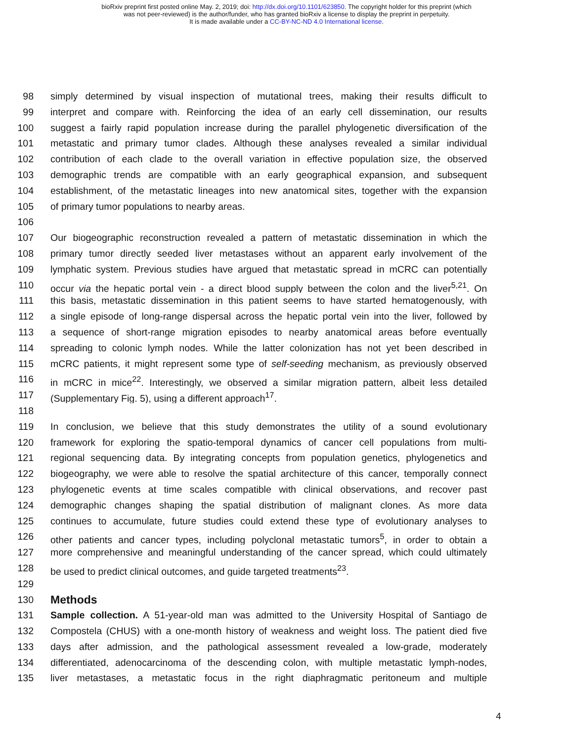bioRxiv preprint first posted online May. 2, 2019; doi: http://dx.doi.org/10.1101/623850. The copyright holder for this preprint (which
was not peer-reviewed) is the author/funder, who has granted bioRxiv a license to display the preprint in perpetuity.
It is made available under a CC-BY-NC-ND 4.0 International license.
98 simply determined by visual inspection of mutational trees, making their results difficult to
99 interpret and compare with. Reinforcing the idea of an early cell dissemination, our results
100 suggest a fairly rapid population increase during the parallel phylogenetic diversification of the
101 metastatic and primary tumor clades. Although these analyses revealed a similar individual
102 contribution of each clade to the overall variation in effective population size, the observed
103 demographic trends are compatible with an early geographical expansion, and subsequent
104 establishment, of the metastatic lineages into new anatomical sites, together with the expansion
105 of primary tumor populations to nearby areas.
106
107 Our biogeographic reconstruction revealed a pattern of metastatic dissemination in which the
108 primary tumor directly seeded liver metastases without an apparent early involvement of the
109 lymphatic system. Previous studies have argued that metastatic spread in mCRC can potentially
110 occur via the hepatic portal vein - a direct blood supply between the colon and the liver<sup>5,21</sup>. On
111 this basis, metastatic dissemination in this patient seems to have started hematogenously, with
112 a single episode of long-range dispersal across the hepatic portal vein into the liver, followed by
113 a sequence of short-range migration episodes to nearby anatomical areas before eventually
114 spreading to colonic lymph nodes. While the latter colonization has not yet been described in
115 mCRC patients, it might represent some type of self-seeding mechanism, as previously observed
116 in mCRC in mice<sup>22</sup>. Interestingly, we observed a similar migration pattern, albeit less detailed
117 (Supplementary Fig. 5), using a different approach<sup>17</sup>.
118
119 In conclusion, we believe that this study demonstrates the utility of a sound evolutionary
120 framework for exploring the spatio-temporal dynamics of cancer cell populations from multi-
121 regional sequencing data. By integrating concepts from population genetics, phylogenetics and
122 biogeography, we were able to resolve the spatial architecture of this cancer, temporally connect
123 phylogenetic events at time scales compatible with clinical observations, and recover past
124 demographic changes shaping the spatial distribution of malignant clones. As more data
125 continues to accumulate, future studies could extend these type of evolutionary analyses to
126 other patients and cancer types, including polyclonal metastatic tumors<sup>5</sup>, in order to obtain a
127 more comprehensive and meaningful understanding of the cancer spread, which could ultimately
128 be used to predict clinical outcomes, and guide targeted treatments<sup>23</sup>.
129
130
Methods
131 Sample collection. A 51-year-old man was admitted to the University Hospital of Santiago de
132 Compostela (CHUS) with a one-month history of weakness and weight loss. The patient died five
133 days after admission, and the pathological assessment revealed a low-grade, moderately
134 differentiated, adenocarcinoma of the descending colon, with multiple metastatic lymph-nodes,
135 liver metastases, a metastatic focus in the right diaphragmatic peritoneum and multiple
4